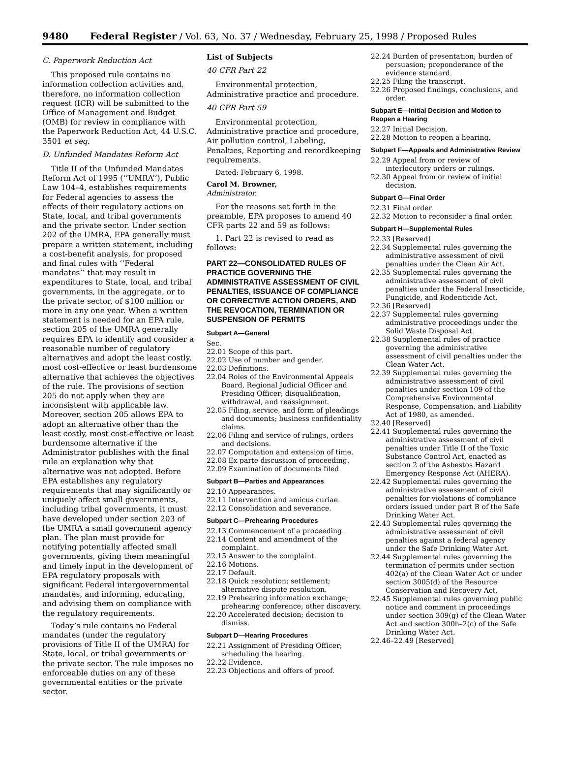9480 Federal Register / Vol. 63, No. 37 / Wednesday, February 25, 1998 / Proposed Rules
C. Paperwork Reduction Act
This proposed rule contains no information collection activities and, therefore, no information collection request (ICR) will be submitted to the Office of Management and Budget (OMB) for review in compliance with the Paperwork Reduction Act, 44 U.S.C. 3501 et seq.
D. Unfunded Mandates Reform Act
Title II of the Unfunded Mandates Reform Act of 1995 (‘‘UMRA’’), Public Law 104–4, establishes requirements for Federal agencies to assess the effects of their regulatory actions on State, local, and tribal governments and the private sector. Under section 202 of the UMRA, EPA generally must prepare a written statement, including a cost-benefit analysis, for proposed and final rules with ‘‘Federal mandates’’ that may result in expenditures to State, local, and tribal governments, in the aggregate, or to the private sector, of $100 million or more in any one year. When a written statement is needed for an EPA rule, section 205 of the UMRA generally requires EPA to identify and consider a reasonable number of regulatory alternatives and adopt the least costly, most cost-effective or least burdensome alternative that achieves the objectives of the rule. The provisions of section 205 do not apply when they are inconsistent with applicable law. Moreover, section 205 allows EPA to adopt an alternative other than the least costly, most cost-effective or least burdensome alternative if the Administrator publishes with the final rule an explanation why that alternative was not adopted. Before EPA establishes any regulatory requirements that may significantly or uniquely affect small governments, including tribal governments, it must have developed under section 203 of the UMRA a small government agency plan. The plan must provide for notifying potentially affected small governments, giving them meaningful and timely input in the development of EPA regulatory proposals with significant Federal intergovernmental mandates, and informing, educating, and advising them on compliance with the regulatory requirements.
Today’s rule contains no Federal mandates (under the regulatory provisions of Title II of the UMRA) for State, local, or tribal governments or the private sector. The rule imposes no enforceable duties on any of these governmental entities or the private sector.
List of Subjects
40 CFR Part 22
Environmental protection, Administrative practice and procedure.
40 CFR Part 59
Environmental protection, Administrative practice and procedure, Air pollution control, Labeling, Penalties, Reporting and recordkeeping requirements.
Dated: February 6, 1998.
Carol M. Browner,
Administrator.
For the reasons set forth in the preamble, EPA proposes to amend 40 CFR parts 22 and 59 as follows:
1. Part 22 is revised to read as follows:
PART 22—CONSOLIDATED RULES OF PRACTICE GOVERNING THE ADMINISTRATIVE ASSESSMENT OF CIVIL PENALTIES, ISSUANCE OF COMPLIANCE OR CORRECTIVE ACTION ORDERS, AND THE REVOCATION, TERMINATION OR SUSPENSION OF PERMITS
Subpart A—General
Sec.
22.01 Scope of this part.
22.02 Use of number and gender.
22.03 Definitions.
22.04 Roles of the Environmental Appeals Board, Regional Judicial Officer and Presiding Officer; disqualification, withdrawal, and reassignment.
22.05 Filing, service, and form of pleadings and documents; business confidentiality claims.
22.06 Filing and service of rulings, orders and decisions.
22.07 Computation and extension of time.
22.08 Ex parte discussion of proceeding.
22.09 Examination of documents filed.
Subpart B—Parties and Appearances
22.10 Appearances.
22.11 Intervention and amicus curiae.
22.12 Consolidation and severance.
Subpart C—Prehearing Procedures
22.13 Commencement of a proceeding.
22.14 Content and amendment of the complaint.
22.15 Answer to the complaint.
22.16 Motions.
22.17 Default.
22.18 Quick resolution; settlement; alternative dispute resolution.
22.19 Prehearing information exchange; prehearing conference; other discovery.
22.20 Accelerated decision; decision to dismiss.
Subpart D—Hearing Procedures
22.21 Assignment of Presiding Officer; scheduling the hearing.
22.22 Evidence.
22.23 Objections and offers of proof.
22.24 Burden of presentation; burden of persuasion; preponderance of the evidence standard.
22.25 Filing the transcript.
22.26 Proposed findings, conclusions, and order.
Subpart E—Initial Decision and Motion to Reopen a Hearing
22.27 Initial Decision.
22.28 Motion to reopen a hearing.
Subpart F—Appeals and Administrative Review
22.29 Appeal from or review of interlocutory orders or rulings.
22.30 Appeal from or review of initial decision.
Subpart G—Final Order
22.31 Final order.
22.32 Motion to reconsider a final order.
Subpart H—Supplemental Rules
22.33 [Reserved]
22.34 Supplemental rules governing the administrative assessment of civil penalties under the Clean Air Act.
22.35 Supplemental rules governing the administrative assessment of civil penalties under the Federal Insecticide, Fungicide, and Rodenticide Act.
22.36 [Reserved]
22.37 Supplemental rules governing administrative proceedings under the Solid Waste Disposal Act.
22.38 Supplemental rules of practice governing the administrative assessment of civil penalties under the Clean Water Act.
22.39 Supplemental rules governing the administrative assessment of civil penalties under section 109 of the Comprehensive Environmental Response, Compensation, and Liability Act of 1980, as amended.
22.40 [Reserved]
22.41 Supplemental rules governing the administrative assessment of civil penalties under Title II of the Toxic Substance Control Act, enacted as section 2 of the Asbestos Hazard Emergency Response Act (AHERA).
22.42 Supplemental rules governing the administrative assessment of civil penalties for violations of compliance orders issued under part B of the Safe Drinking Water Act.
22.43 Supplemental rules governing the administrative assessment of civil penalties against a federal agency under the Safe Drinking Water Act.
22.44 Supplemental rules governing the termination of permits under section 402(a) of the Clean Water Act or under section 3005(d) of the Resource Conservation and Recovery Act.
22.45 Supplemental rules governing public notice and comment in proceedings under section 309(g) of the Clean Water Act and section 300h–2(c) of the Safe Drinking Water Act.
22.46–22.49 [Reserved]